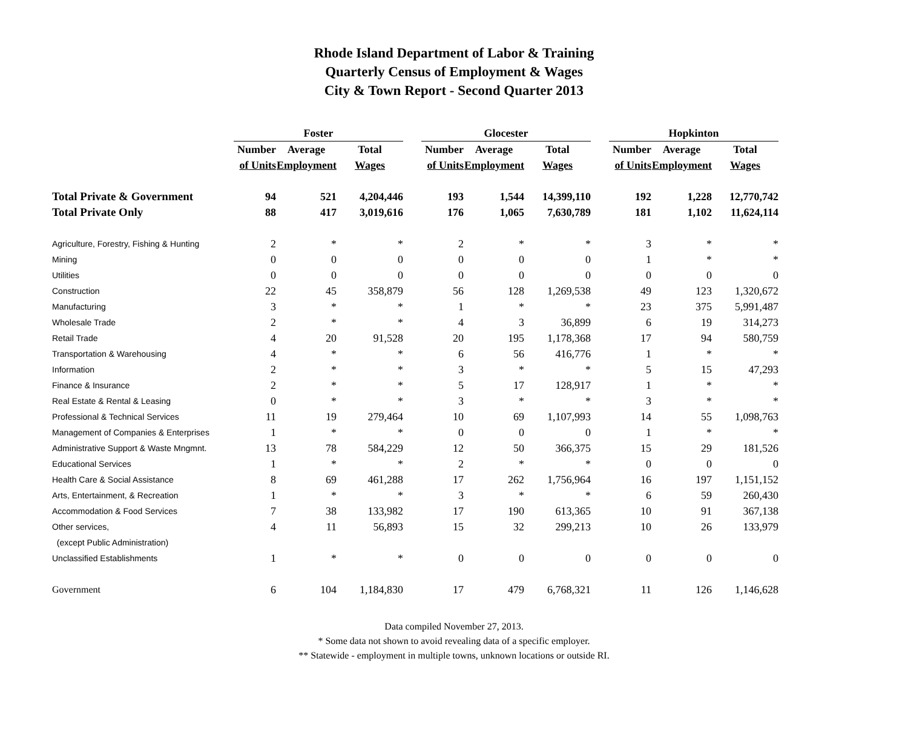Rhode Island Department of Labor & Training
Quarterly Census of Employment & Wages
City & Town Report - Second Quarter 2013
| | Foster | | | | Glocester | | | | Hopkinton | | |
| --- | --- | --- | --- | --- | --- | --- | --- | --- | --- | --- | --- |
| | Number | Average | Total | | Number | Average | Total | | Number | Average | Total |
| | of Units | Employment | Wages | | of Units | Employment | Wages | | of Units | Employment | Wages |
| Total Private & Government | 94 | 521 | 4,204,446 | | 193 | 1,544 | 14,399,110 | | 192 | 1,228 | 12,770,742 |
| Total Private Only | 88 | 417 | 3,019,616 | | 176 | 1,065 | 7,630,789 | | 181 | 1,102 | 11,624,114 |
| Agriculture, Forestry, Fishing & Hunting | 2 | * | * | | 2 | * | * | | 3 | * | * |
| Mining | 0 | 0 | 0 | | 0 | 0 | 0 | | 1 | * | * |
| Utilities | 0 | 0 | 0 | | 0 | 0 | 0 | | 0 | 0 | 0 |
| Construction | 22 | 45 | 358,879 | | 56 | 128 | 1,269,538 | | 49 | 123 | 1,320,672 |
| Manufacturing | 3 | * | * | | 1 | * | * | | 23 | 375 | 5,991,487 |
| Wholesale Trade | 2 | * | * | | 4 | 3 | 36,899 | | 6 | 19 | 314,273 |
| Retail Trade | 4 | 20 | 91,528 | | 20 | 195 | 1,178,368 | | 17 | 94 | 580,759 |
| Transportation & Warehousing | 4 | * | * | | 6 | 56 | 416,776 | | 1 | * | * |
| Information | 2 | * | * | | 3 | * | * | | 5 | 15 | 47,293 |
| Finance & Insurance | 2 | * | * | | 5 | 17 | 128,917 | | 1 | * | * |
| Real Estate & Rental & Leasing | 0 | * | * | | 3 | * | * | | 3 | * | * |
| Professional & Technical Services | 11 | 19 | 279,464 | | 10 | 69 | 1,107,993 | | 14 | 55 | 1,098,763 |
| Management of Companies & Enterprises | 1 | * | * | | 0 | 0 | 0 | | 1 | * | * |
| Administrative Support & Waste Mngmnt. | 13 | 78 | 584,229 | | 12 | 50 | 366,375 | | 15 | 29 | 181,526 |
| Educational Services | 1 | * | * | | 2 | * | * | | 0 | 0 | 0 |
| Health Care & Social Assistance | 8 | 69 | 461,288 | | 17 | 262 | 1,756,964 | | 16 | 197 | 1,151,152 |
| Arts, Entertainment, & Recreation | 1 | * | * | | 3 | * | * | | 6 | 59 | 260,430 |
| Accommodation & Food Services | 7 | 38 | 133,982 | | 17 | 190 | 613,365 | | 10 | 91 | 367,138 |
| Other services, | 4 | 11 | 56,893 | | 15 | 32 | 299,213 | | 10 | 26 | 133,979 |
| (except Public Administration) | | | | | | | | | | | |
| Unclassified Establishments | 1 | * | * | | 0 | 0 | 0 | | 0 | 0 | 0 |
| Government | 6 | 104 | 1,184,830 | | 17 | 479 | 6,768,321 | | 11 | 126 | 1,146,628 |
Data compiled November 27, 2013.
* Some data not shown to avoid revealing data of a specific employer.
** Statewide - employment in multiple towns, unknown locations or outside RI.